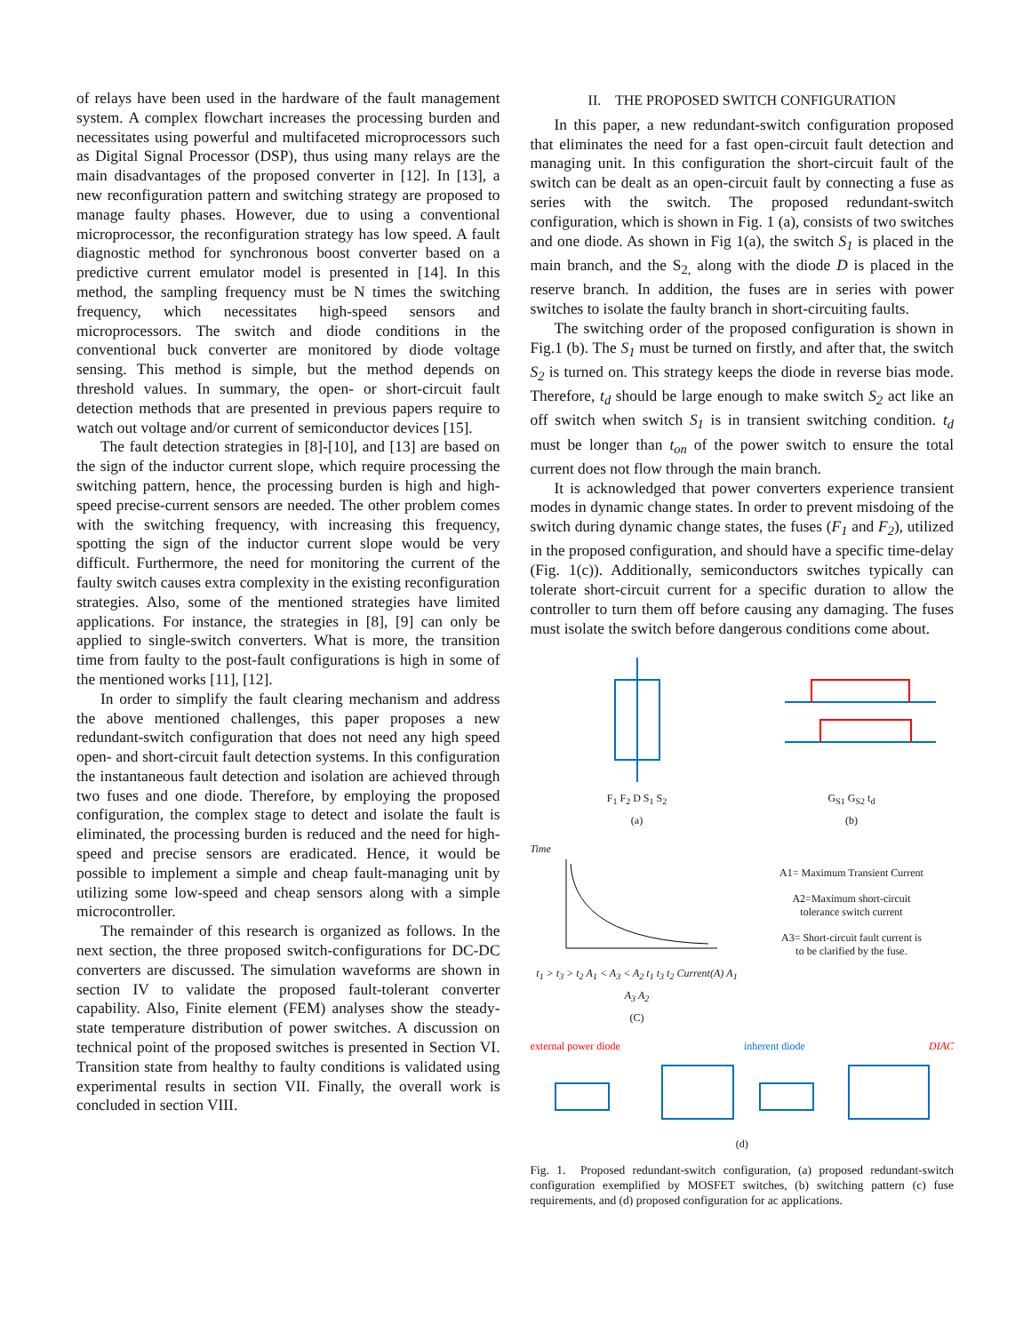of relays have been used in the hardware of the fault management system. A complex flowchart increases the processing burden and necessitates using powerful and multifaceted microprocessors such as Digital Signal Processor (DSP), thus using many relays are the main disadvantages of the proposed converter in [12]. In [13], a new reconfiguration pattern and switching strategy are proposed to manage faulty phases. However, due to using a conventional microprocessor, the reconfiguration strategy has low speed. A fault diagnostic method for synchronous boost converter based on a predictive current emulator model is presented in [14]. In this method, the sampling frequency must be N times the switching frequency, which necessitates high-speed sensors and microprocessors. The switch and diode conditions in the conventional buck converter are monitored by diode voltage sensing. This method is simple, but the method depends on threshold values. In summary, the open- or short-circuit fault detection methods that are presented in previous papers require to watch out voltage and/or current of semiconductor devices [15].
The fault detection strategies in [8]-[10], and [13] are based on the sign of the inductor current slope, which require processing the switching pattern, hence, the processing burden is high and high-speed precise-current sensors are needed. The other problem comes with the switching frequency, with increasing this frequency, spotting the sign of the inductor current slope would be very difficult. Furthermore, the need for monitoring the current of the faulty switch causes extra complexity in the existing reconfiguration strategies. Also, some of the mentioned strategies have limited applications. For instance, the strategies in [8], [9] can only be applied to single-switch converters. What is more, the transition time from faulty to the post-fault configurations is high in some of the mentioned works [11], [12].
In order to simplify the fault clearing mechanism and address the above mentioned challenges, this paper proposes a new redundant-switch configuration that does not need any high speed open- and short-circuit fault detection systems. In this configuration the instantaneous fault detection and isolation are achieved through two fuses and one diode. Therefore, by employing the proposed configuration, the complex stage to detect and isolate the fault is eliminated, the processing burden is reduced and the need for high-speed and precise sensors are eradicated. Hence, it would be possible to implement a simple and cheap fault-managing unit by utilizing some low-speed and cheap sensors along with a simple microcontroller.
The remainder of this research is organized as follows. In the next section, the three proposed switch-configurations for DC-DC converters are discussed. The simulation waveforms are shown in section IV to validate the proposed fault-tolerant converter capability. Also, Finite element (FEM) analyses show the steady-state temperature distribution of power switches. A discussion on technical point of the proposed switches is presented in Section VI. Transition state from healthy to faulty conditions is validated using experimental results in section VII. Finally, the overall work is concluded in section VIII.
II. THE PROPOSED SWITCH CONFIGURATION
In this paper, a new redundant-switch configuration proposed that eliminates the need for a fast open-circuit fault detection and managing unit. In this configuration the short-circuit fault of the switch can be dealt as an open-circuit fault by connecting a fuse as series with the switch. The proposed redundant-switch configuration, which is shown in Fig. 1 (a), consists of two switches and one diode. As shown in Fig 1(a), the switch S<sub>1</sub> is placed in the main branch, and the S<sub>2,</sub> along with the diode D is placed in the reserve branch. In addition, the fuses are in series with power switches to isolate the faulty branch in short-circuiting faults.
The switching order of the proposed configuration is shown in Fig.1 (b). The S<sub>1</sub> must be turned on firstly, and after that, the switch S<sub>2</sub> is turned on. This strategy keeps the diode in reverse bias mode. Therefore, t<sub>d</sub> should be large enough to make switch S<sub>2</sub> act like an off switch when switch S<sub>1</sub> is in transient switching condition. t<sub>d</sub> must be longer than t<sub>on</sub> of the power switch to ensure the total current does not flow through the main branch.
It is acknowledged that power converters experience transient modes in dynamic change states. In order to prevent misdoing of the switch during dynamic change states, the fuses (F<sub>1</sub> and F<sub>2</sub>), utilized in the proposed configuration, and should have a specific time-delay (Fig. 1(c)). Additionally, semiconductors switches typically can tolerate short-circuit current for a specific duration to allow the controller to turn them off before causing any damaging. The fuses must isolate the switch before dangerous conditions come about.
F<sub>1</sub> F<sub>2</sub> D S<sub>1</sub> S<sub>2</sub>
(a)
G<sub>S1</sub> G<sub>S2</sub> t<sub>d</sub>
(b)
Time
t<sub>1</sub> > t<sub>3</sub> > t<sub>2</sub> A<sub>1</sub> < A<sub>3</sub> < A<sub>2</sub> t<sub>1</sub> t<sub>3</sub> t<sub>2</sub> Current(A) A<sub>1</sub> A<sub>3</sub> A<sub>2</sub>
(C)
A1= Maximum Transient Current
A2=Maximum short-circuit
tolerance switch current
A3= Short-circuit fault current is
to be clarified by the fuse.
external power diode inherent diode DIAC
(d)
Fig. 1. Proposed redundant-switch configuration, (a) proposed redundant-switch configuration exemplified by MOSFET switches, (b) switching pattern (c) fuse requirements, and (d) proposed configuration for ac applications.